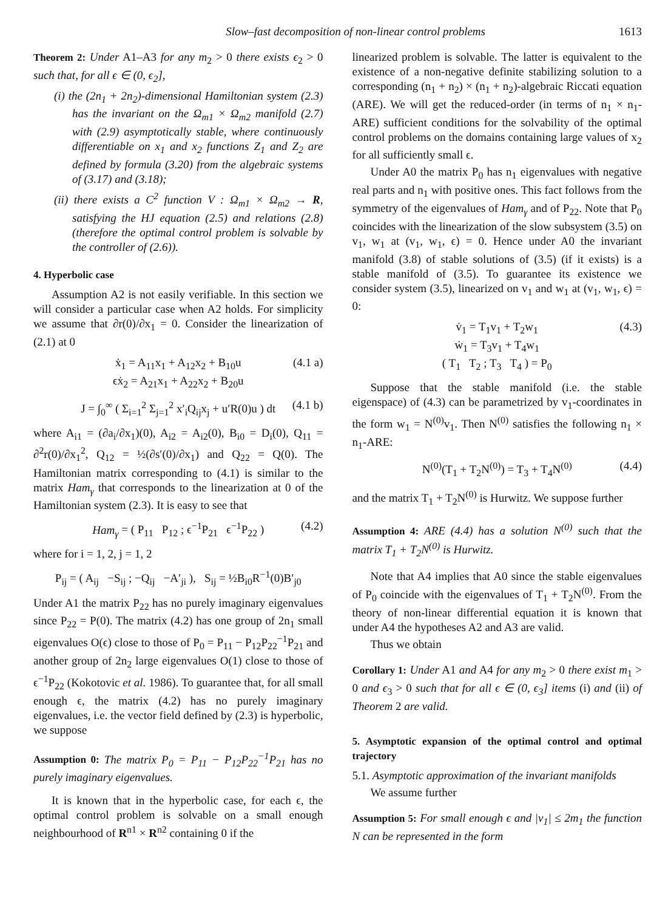Slow–fast decomposition of non-linear control problems 1613
Theorem 2: Under A1–A3 for any m<sub>2</sub> > 0 there exists ϵ<sub>2</sub> > 0 such that, for all ϵ ∈ (0, ϵ<sub>2</sub>],
(i) the (2n<sub>1</sub> + 2n<sub>2</sub>)-dimensional Hamiltonian system (2.3) has the invariant on the Ω<sub>m1</sub> × Ω<sub>m2</sub> manifold (2.7) with (2.9) asymptotically stable, where continuously differentiable on x<sub>1</sub> and x<sub>2</sub> functions Z<sub>1</sub> and Z<sub>2</sub> are defined by formula (3.20) from the algebraic systems of (3.17) and (3.18);
(ii) there exists a C<sup>2</sup> function V : Ω<sub>m1</sub> × Ω<sub>m2</sub> → R, satisfying the HJ equation (2.5) and relations (2.8) (therefore the optimal control problem is solvable by the controller of (2.6)).
4. Hyperbolic case
Assumption A2 is not easily verifiable. In this section we will consider a particular case when A2 holds. For simplicity we assume that ∂r(0)/∂x<sub>1</sub> = 0. Consider the linearization of (2.1) at 0
ẋ<sub>1</sub> = A<sub>11</sub>x<sub>1</sub> + A<sub>12</sub>x<sub>2</sub> + B<sub>10</sub>u
ϵẋ<sub>2</sub> = A<sub>21</sub>x<sub>1</sub> + A<sub>22</sub>x<sub>2</sub> + B<sub>20</sub>u
(4.1 a)
J = ∫<sub>0</sub><sup>∞</sup> ( Σ<sub>i=1</sub><sup>2</sup> Σ<sub>j=1</sub><sup>2</sup> x′<sub>i</sub>Q<sub>ij</sub>x<sub>j</sub> + u′R(0)u ) dt (4.1 b)
where A<sub>i1</sub> = (∂a<sub>i</sub>/∂x<sub>1</sub>)(0), A<sub>i2</sub> = A<sub>i2</sub>(0), B<sub>i0</sub> = D<sub>i</sub>(0), Q<sub>11</sub> = ∂<sup>2</sup>r(0)/∂x<sub>1</sub><sup>2</sup>, Q<sub>12</sub> = ½(∂s′(0)/∂x<sub>1</sub>) and Q<sub>22</sub> = Q(0). The Hamiltonian matrix corresponding to (4.1) is similar to the matrix Ham<sub>γ</sub> that corresponds to the linearization at 0 of the Hamiltonian system (2.3). It is easy to see that
Ham<sub>γ</sub> = ( P<sub>11</sub> P<sub>12</sub> ; ϵ<sup>−1</sup>P<sub>21</sub> ϵ<sup>−1</sup>P<sub>22</sub> ) (4.2)
where for i = 1, 2, j = 1, 2
P<sub>ij</sub> = ( A<sub>ij</sub> −S<sub>ij</sub> ; −Q<sub>ij</sub> −A′<sub>ji</sub> ), S<sub>ij</sub> = ½B<sub>i0</sub>R<sup>−1</sup>(0)B′<sub>j0</sub>
Under A1 the matrix P<sub>22</sub> has no purely imaginary eigenvalues since P<sub>22</sub> = P(0). The matrix (4.2) has one group of 2n<sub>1</sub> small eigenvalues O(ϵ) close to those of P<sub>0</sub> = P<sub>11</sub> − P<sub>12</sub>P<sub>22</sub><sup>−1</sup>P<sub>21</sub> and another group of 2n<sub>2</sub> large eigenvalues O(1) close to those of ϵ<sup>−1</sup>P<sub>22</sub> (Kokotovic et al. 1986). To guarantee that, for all small enough ϵ, the matrix (4.2) has no purely imaginary eigenvalues, i.e. the vector field defined by (2.3) is hyperbolic, we suppose
Assumption 0: The matrix P<sub>0</sub> = P<sub>11</sub> − P<sub>12</sub>P<sub>22</sub><sup>−1</sup>P<sub>21</sub> has no purely imaginary eigenvalues.
It is known that in the hyperbolic case, for each ϵ, the optimal control problem is solvable on a small enough neighbourhood of R<sup>n1</sup> × R<sup>n2</sup> containing 0 if the
linearized problem is solvable. The latter is equivalent to the existence of a non-negative definite stabilizing solution to a corresponding (n<sub>1</sub> + n<sub>2</sub>) × (n<sub>1</sub> + n<sub>2</sub>)-algebraic Riccati equation (ARE). We will get the reduced-order (in terms of n<sub>1</sub> × n<sub>1</sub>-ARE) sufficient conditions for the solvability of the optimal control problems on the domains containing large values of x<sub>2</sub> for all sufficiently small ϵ.
Under A0 the matrix P<sub>0</sub> has n<sub>1</sub> eigenvalues with negative real parts and n<sub>1</sub> with positive ones. This fact follows from the symmetry of the eigenvalues of Ham<sub>γ</sub> and of P<sub>22</sub>. Note that P<sub>0</sub> coincides with the linearization of the slow subsystem (3.5) on v<sub>1</sub>, w<sub>1</sub> at (v<sub>1</sub>, w<sub>1</sub>, ϵ) = 0. Hence under A0 the invariant manifold (3.8) of stable solutions of (3.5) (if it exists) is a stable manifold of (3.5). To guarantee its existence we consider system (3.5), linearized on v<sub>1</sub> and w<sub>1</sub> at (v<sub>1</sub>, w<sub>1</sub>, ϵ) = 0:
v̇<sub>1</sub> = T<sub>1</sub>v<sub>1</sub> + T<sub>2</sub>w<sub>1</sub>
ẇ<sub>1</sub> = T<sub>3</sub>v<sub>1</sub> + T<sub>4</sub>w<sub>1</sub>
( T<sub>1</sub> T<sub>2</sub> ; T<sub>3</sub> T<sub>4</sub> ) = P<sub>0</sub>
(4.3)
Suppose that the stable manifold (i.e. the stable eigenspace) of (4.3) can be parametrized by v<sub>1</sub>-coordinates in the form w<sub>1</sub> = N<sup>(0)</sup>v<sub>1</sub>. Then N<sup>(0)</sup> satisfies the following n<sub>1</sub> × n<sub>1</sub>-ARE:
N<sup>(0)</sup>(T<sub>1</sub> + T<sub>2</sub>N<sup>(0)</sup>) = T<sub>3</sub> + T<sub>4</sub>N<sup>(0)</sup> (4.4)
and the matrix T<sub>1</sub> + T<sub>2</sub>N<sup>(0)</sup> is Hurwitz. We suppose further
Assumption 4: ARE (4.4) has a solution N<sup>(0)</sup> such that the matrix T<sub>1</sub> + T<sub>2</sub>N<sup>(0)</sup> is Hurwitz.
Note that A4 implies that A0 since the stable eigenvalues of P<sub>0</sub> coincide with the eigenvalues of T<sub>1</sub> + T<sub>2</sub>N<sup>(0)</sup>. From the theory of non-linear differential equation it is known that under A4 the hypotheses A2 and A3 are valid.
Thus we obtain
Corollary 1: Under A1 and A4 for any m<sub>2</sub> > 0 there exist m<sub>1</sub> > 0 and ϵ<sub>3</sub> > 0 such that for all ϵ ∈ (0, ϵ<sub>3</sub>] items (i) and (ii) of Theorem 2 are valid.
5. Asymptotic expansion of the optimal control and optimal trajectory
5.1. Asymptotic approximation of the invariant manifolds
We assume further
Assumption 5: For small enough ϵ and |v<sub>1</sub>| ≤ 2m<sub>1</sub> the function N can be represented in the form